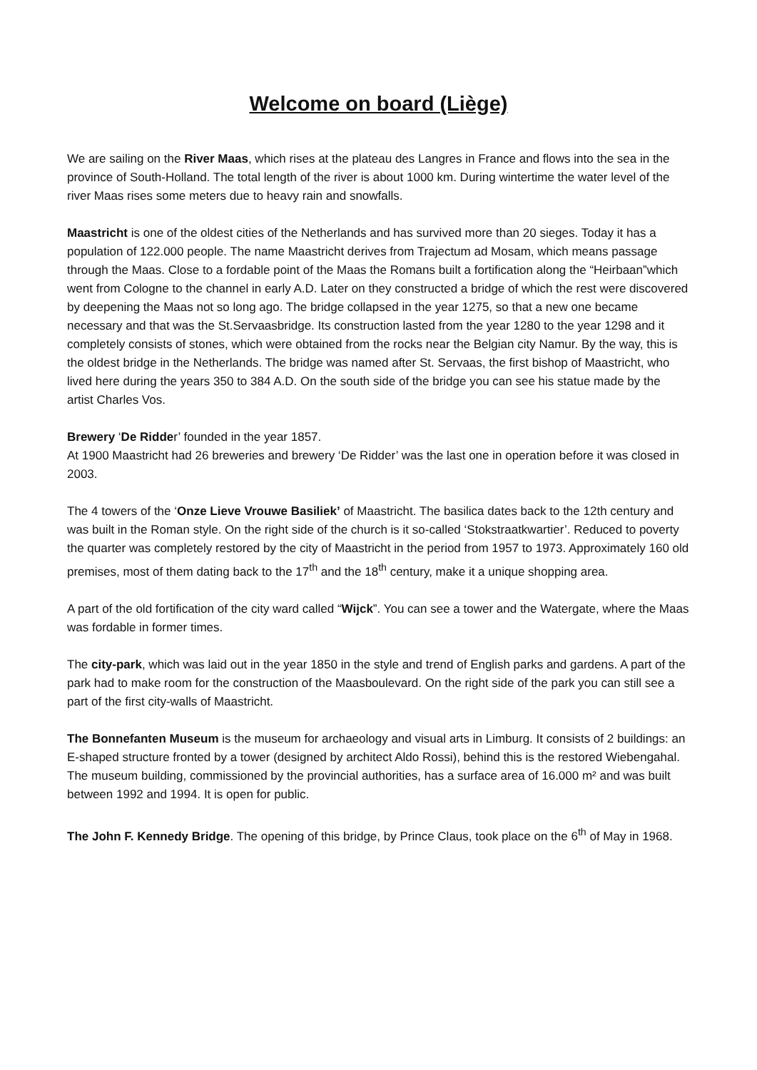Welcome on board (Liège)
We are sailing on the River Maas, which rises at the plateau des Langres in France and flows into the sea in the province of South-Holland. The total length of the river is about 1000 km. During wintertime the water level of the river Maas rises some meters due to heavy rain and snowfalls.
Maastricht is one of the oldest cities of the Netherlands and has survived more than 20 sieges. Today it has a population of 122.000 people. The name Maastricht derives from Trajectum ad Mosam, which means passage through the Maas. Close to a fordable point of the Maas the Romans built a fortification along the “Heirbaan”which went from Cologne to the channel in early A.D. Later on they constructed a bridge of which the rest were discovered by deepening the Maas not so long ago. The bridge collapsed in the year 1275, so that a new one became necessary and that was the St.Servaasbridge. Its construction lasted from the year 1280 to the year 1298 and it completely consists of stones, which were obtained from the rocks near the Belgian city Namur. By the way, this is the oldest bridge in the Netherlands. The bridge was named after St. Servaas, the first bishop of Maastricht, who lived here during the years 350 to 384 A.D. On the south side of the bridge you can see his statue made by the artist Charles Vos.
Brewery ‘De Ridder’ founded in the year 1857.
At 1900 Maastricht had 26 breweries and brewery ‘De Ridder’ was the last one in operation before it was closed in 2003.
The 4 towers of the ‘Onze Lieve Vrouwe Basiliek’ of Maastricht. The basilica dates back to the 12th century and was built in the Roman style. On the right side of the church is it so-called ‘Stokstraatkwartier’. Reduced to poverty the quarter was completely restored by the city of Maastricht in the period from 1957 to 1973. Approximately 160 old premises, most of them dating back to the 17<sup>th</sup> and the 18<sup>th</sup> century, make it a unique shopping area.
A part of the old fortification of the city ward called “Wijck”. You can see a tower and the Watergate, where the Maas was fordable in former times.
The city-park, which was laid out in the year 1850 in the style and trend of English parks and gardens. A part of the park had to make room for the construction of the Maasboulevard. On the right side of the park you can still see a part of the first city-walls of Maastricht.
The Bonnefanten Museum is the museum for archaeology and visual arts in Limburg. It consists of 2 buildings: an E-shaped structure fronted by a tower (designed by architect Aldo Rossi), behind this is the restored Wiebengahal. The museum building, commissioned by the provincial authorities, has a surface area of 16.000 m² and was built between 1992 and 1994. It is open for public.
The John F. Kennedy Bridge. The opening of this bridge, by Prince Claus, took place on the 6<sup>th</sup> of May in 1968.